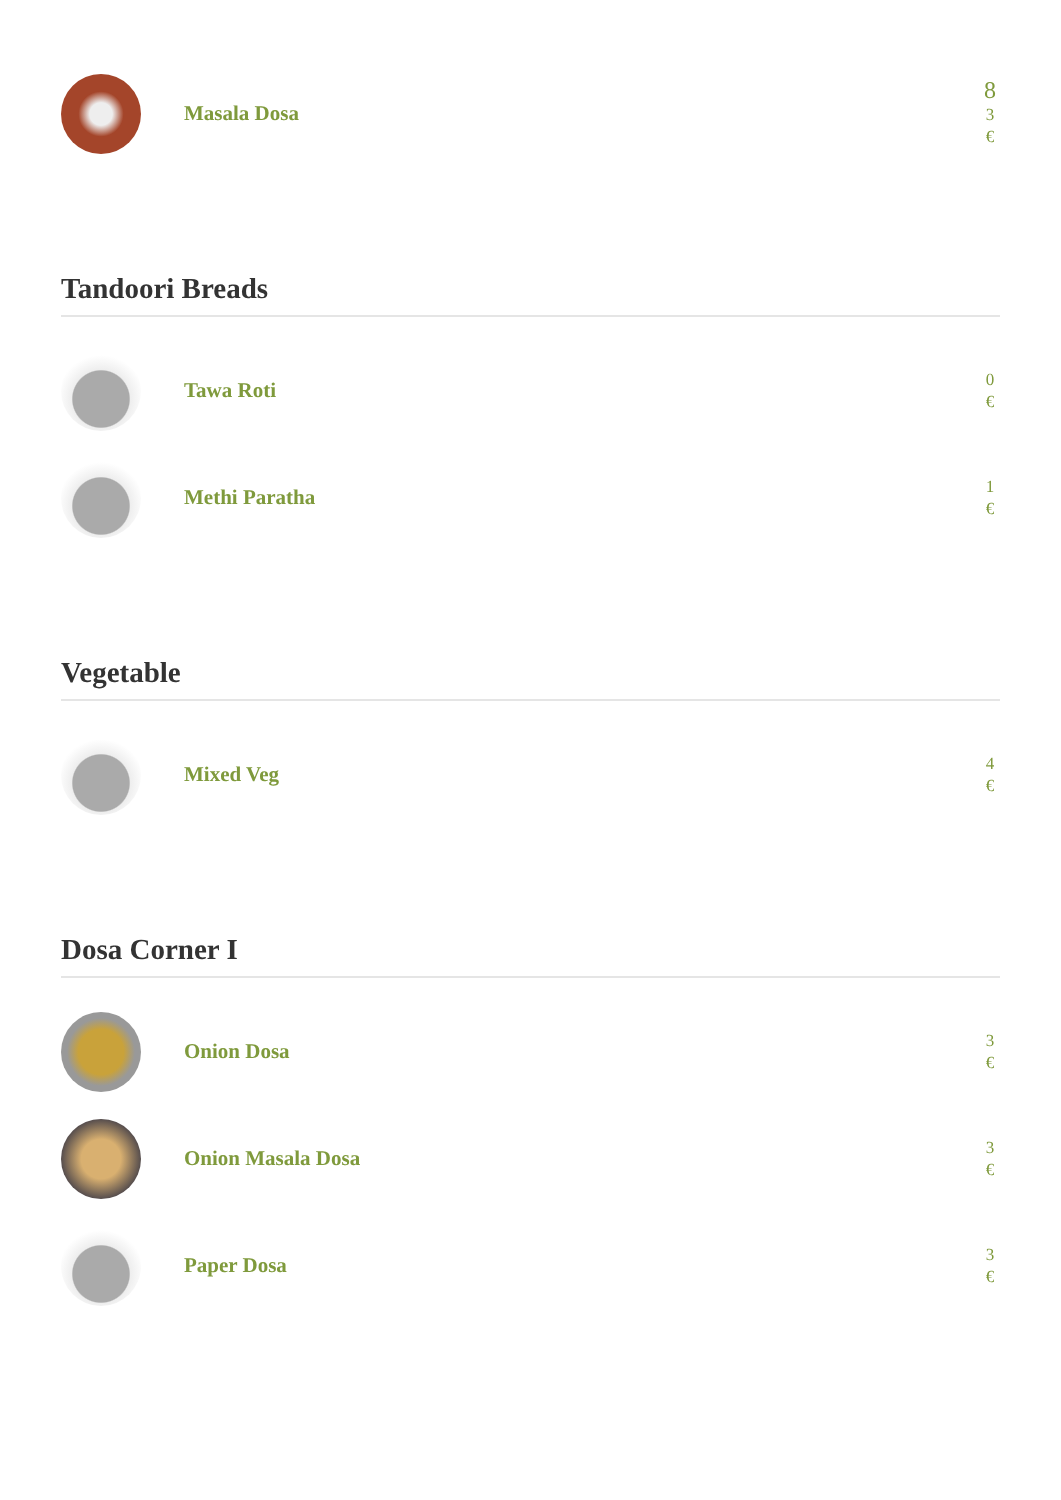Masala Dosa
8
3
€
Tandoori Breads
Tawa Roti
0
€
Methi Paratha
1
€
Vegetable
Mixed Veg
4
€
Dosa Corner I
Onion Dosa
3
€
Onion Masala Dosa
3
€
Paper Dosa
3
€